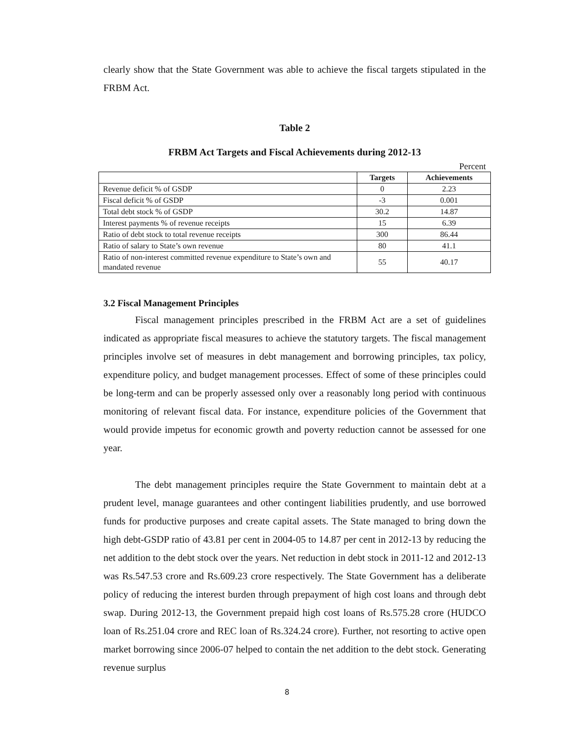clearly show that the State Government was able to achieve the fiscal targets stipulated in the FRBM Act.
Table 2
FRBM Act Targets and Fiscal Achievements during 2012-13
Percent
| | Targets | Achievements |
| --- | --- | --- |
| Revenue deficit % of GSDP | 0 | 2.23 |
| Fiscal deficit % of GSDP | -3 | 0.001 |
| Total debt stock % of GSDP | 30.2 | 14.87 |
| Interest payments % of revenue receipts | 15 | 6.39 |
| Ratio of debt stock to total revenue receipts | 300 | 86.44 |
| Ratio of salary to State’s own revenue | 80 | 41.1 |
| Ratio of non-interest committed revenue expenditure to State’s own and mandated revenue | 55 | 40.17 |
3.2 Fiscal Management Principles
Fiscal management principles prescribed in the FRBM Act are a set of guidelines indicated as appropriate fiscal measures to achieve the statutory targets. The fiscal management principles involve set of measures in debt management and borrowing principles, tax policy, expenditure policy, and budget management processes. Effect of some of these principles could be long-term and can be properly assessed only over a reasonably long period with continuous monitoring of relevant fiscal data. For instance, expenditure policies of the Government that would provide impetus for economic growth and poverty reduction cannot be assessed for one year.
The debt management principles require the State Government to maintain debt at a prudent level, manage guarantees and other contingent liabilities prudently, and use borrowed funds for productive purposes and create capital assets. The State managed to bring down the high debt-GSDP ratio of 43.81 per cent in 2004-05 to 14.87 per cent in 2012-13 by reducing the net addition to the debt stock over the years. Net reduction in debt stock in 2011-12 and 2012-13 was Rs.547.53 crore and Rs.609.23 crore respectively. The State Government has a deliberate policy of reducing the interest burden through prepayment of high cost loans and through debt swap. During 2012-13, the Government prepaid high cost loans of Rs.575.28 crore (HUDCO loan of Rs.251.04 crore and REC loan of Rs.324.24 crore). Further, not resorting to active open market borrowing since 2006-07 helped to contain the net addition to the debt stock. Generating revenue surplus
8